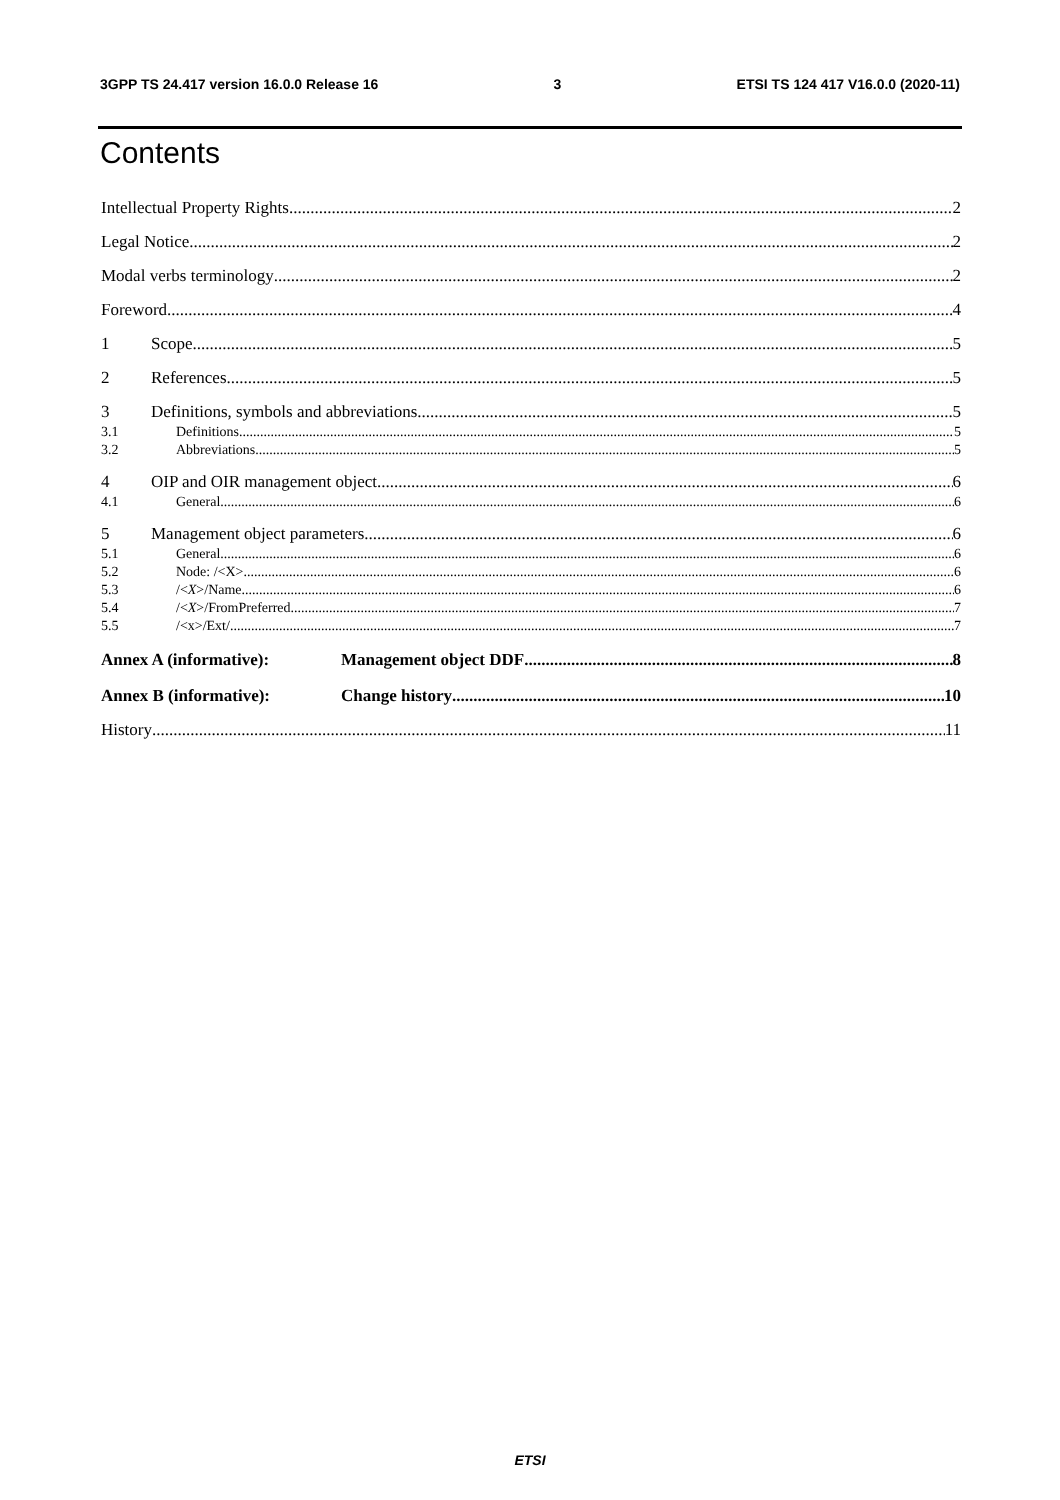3GPP TS 24.417 version 16.0.0 Release 16 3 ETSI TS 124 417 V16.0.0 (2020-11)
Contents
Intellectual Property Rights 2
Legal Notice 2
Modal verbs terminology 2
Foreword 4
1 Scope 5
2 References 5
3 Definitions, symbols and abbreviations 5
3.1 Definitions 5
3.2 Abbreviations 5
4 OIP and OIR management object 6
4.1 General 6
5 Management object parameters 6
5.1 General 6
5.2 Node: /<X> 6
5.3 /<X>/Name 6
5.4 /<X>/FromPreferred 7
5.5 /<x>/Ext/ 7
Annex A (informative): Management object DDF 8
Annex B (informative): Change history 10
History 11
ETSI